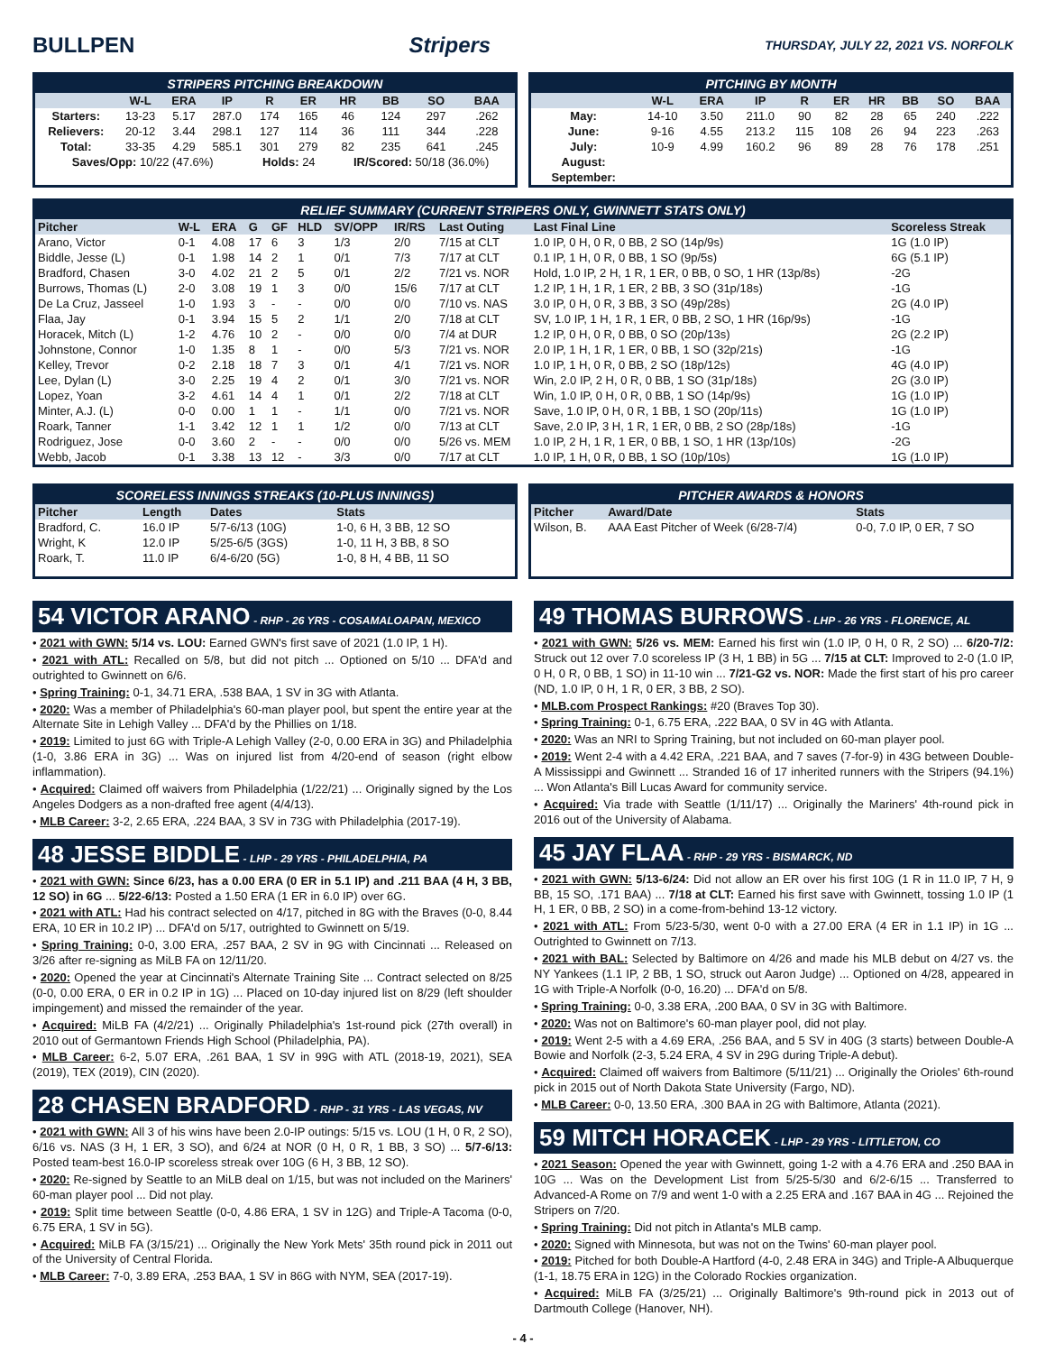BULLPEN Stripers THURSDAY, JULY 22, 2021 VS. NORFOLK
STRIPERS PITCHING BREAKDOWN
| | W-L | ERA | IP | R | ER | HR | BB | SO | BAA |
| --- | --- | --- | --- | --- | --- | --- | --- | --- | --- |
| Starters: | 13-23 | 5.17 | 287.0 | 174 | 165 | 46 | 124 | 297 | .262 |
| Relievers: | 20-12 | 3.44 | 298.1 | 127 | 114 | 36 | 111 | 344 | .228 |
| Total: | 33-35 | 4.29 | 585.1 | 301 | 279 | 82 | 235 | 641 | .245 |
| Saves/Opp: 10/22 (47.6%) | | | | Holds: 24 | | IR/Scored: 50/18 (36.0%) | | | |
PITCHING BY MONTH
| | W-L | ERA | IP | R | ER | HR | BB | SO | BAA |
| --- | --- | --- | --- | --- | --- | --- | --- | --- | --- |
| May: | 14-10 | 3.50 | 211.0 | 90 | 82 | 28 | 65 | 240 | .222 |
| June: | 9-16 | 4.55 | 213.2 | 115 | 108 | 26 | 94 | 223 | .263 |
| July: | 10-9 | 4.99 | 160.2 | 96 | 89 | 28 | 76 | 178 | .251 |
| August: | | | | | | | | | |
| September: | | | | | | | | | |
RELIEF SUMMARY (CURRENT STRIPERS ONLY, GWINNETT STATS ONLY)
| Pitcher | W-L | ERA | G | GF | HLD | SV/OPP | IR/RS | Last Outing | Last Final Line | Scoreless Streak |
| --- | --- | --- | --- | --- | --- | --- | --- | --- | --- | --- |
| Arano, Victor | 0-1 | 4.08 | 17 | 6 | 3 | 1/3 | 2/0 | 7/15 at CLT | 1.0 IP, 0 H, 0 R, 0 BB, 2 SO (14p/9s) | 1G (1.0 IP) |
| Biddle, Jesse (L) | 0-1 | 1.98 | 14 | 2 | 1 | 0/1 | 7/3 | 7/17 at CLT | 0.1 IP, 1 H, 0 R, 0 BB, 1 SO (9p/5s) | 6G (5.1 IP) |
| Bradford, Chasen | 3-0 | 4.02 | 21 | 2 | 5 | 0/1 | 2/2 | 7/21 vs. NOR | Hold, 1.0 IP, 2 H, 1 R, 1 ER, 0 BB, 0 SO, 1 HR (13p/8s) | -2G |
| Burrows, Thomas (L) | 2-0 | 3.08 | 19 | 1 | 3 | 0/0 | 15/6 | 7/17 at CLT | 1.2 IP, 1 H, 1 R, 1 ER, 2 BB, 3 SO (31p/18s) | -1G |
| De La Cruz, Jasseel | 1-0 | 1.93 | 3 | - | - | 0/0 | 0/0 | 7/10 vs. NAS | 3.0 IP, 0 H, 0 R, 3 BB, 3 SO (49p/28s) | 2G (4.0 IP) |
| Flaa, Jay | 0-1 | 3.94 | 15 | 5 | 2 | 1/1 | 2/0 | 7/18 at CLT | SV, 1.0 IP, 1 H, 1 R, 1 ER, 0 BB, 2 SO, 1 HR (16p/9s) | -1G |
| Horacek, Mitch (L) | 1-2 | 4.76 | 10 | 2 | - | 0/0 | 0/0 | 7/4 at DUR | 1.2 IP, 0 H, 0 R, 0 BB, 0 SO (20p/13s) | 2G (2.2 IP) |
| Johnstone, Connor | 1-0 | 1.35 | 8 | 1 | - | 0/0 | 5/3 | 7/21 vs. NOR | 2.0 IP, 1 H, 1 R, 1 ER, 0 BB, 1 SO (32p/21s) | -1G |
| Kelley, Trevor | 0-2 | 2.18 | 18 | 7 | 3 | 0/1 | 4/1 | 7/21 vs. NOR | 1.0 IP, 1 H, 0 R, 0 BB, 2 SO (18p/12s) | 4G (4.0 IP) |
| Lee, Dylan (L) | 3-0 | 2.25 | 19 | 4 | 2 | 0/1 | 3/0 | 7/21 vs. NOR | Win, 2.0 IP, 2 H, 0 R, 0 BB, 1 SO (31p/18s) | 2G (3.0 IP) |
| Lopez, Yoan | 3-2 | 4.61 | 14 | 4 | 1 | 0/1 | 2/2 | 7/18 at CLT | Win, 1.0 IP, 0 H, 0 R, 0 BB, 1 SO (14p/9s) | 1G (1.0 IP) |
| Minter, A.J. (L) | 0-0 | 0.00 | 1 | 1 | - | 1/1 | 0/0 | 7/21 vs. NOR | Save, 1.0 IP, 0 H, 0 R, 1 BB, 1 SO (20p/11s) | 1G (1.0 IP) |
| Roark, Tanner | 1-1 | 3.42 | 12 | 1 | 1 | 1/2 | 0/0 | 7/13 at CLT | Save, 2.0 IP, 3 H, 1 R, 1 ER, 0 BB, 2 SO (28p/18s) | -1G |
| Rodriguez, Jose | 0-0 | 3.60 | 2 | - | - | 0/0 | 0/0 | 5/26 vs. MEM | 1.0 IP, 2 H, 1 R, 1 ER, 0 BB, 1 SO, 1 HR (13p/10s) | -2G |
| Webb, Jacob | 0-1 | 3.38 | 13 | 12 | - | 3/3 | 0/0 | 7/17 at CLT | 1.0 IP, 1 H, 0 R, 0 BB, 1 SO (10p/10s) | 1G (1.0 IP) |
SCORELESS INNINGS STREAKS (10-PLUS INNINGS)
| Pitcher | Length | Dates | Stats |
| --- | --- | --- | --- |
| Bradford, C. | 16.0 IP | 5/7-6/13 (10G) | 1-0, 6 H, 3 BB, 12 SO |
| Wright, K | 12.0 IP | 5/25-6/5 (3GS) | 1-0, 11 H, 3 BB, 8 SO |
| Roark, T. | 11.0 IP | 6/4-6/20 (5G) | 1-0, 8 H, 4 BB, 11 SO |
PITCHER AWARDS & HONORS
| Pitcher | Award/Date | Stats |
| --- | --- | --- |
| Wilson, B. | AAA East Pitcher of Week (6/28-7/4) | 0-0, 7.0 IP, 0 ER, 7 SO |
54 VICTOR ARANO - RHP - 26 YRS - COSAMALOAPAN, MEXICO
• 2021 with GWN: 5/14 vs. LOU: Earned GWN's first save of 2021 (1.0 IP, 1 H).
• 2021 with ATL: Recalled on 5/8, but did not pitch ... Optioned on 5/10 ... DFA'd and outrighted to Gwinnett on 6/6.
• Spring Training: 0-1, 34.71 ERA, .538 BAA, 1 SV in 3G with Atlanta.
• 2020: Was a member of Philadelphia's 60-man player pool, but spent the entire year at the Alternate Site in Lehigh Valley ... DFA'd by the Phillies on 1/18.
• 2019: Limited to just 6G with Triple-A Lehigh Valley (2-0, 0.00 ERA in 3G) and Philadelphia (1-0, 3.86 ERA in 3G) ... Was on injured list from 4/20-end of season (right elbow inflammation).
• Acquired: Claimed off waivers from Philadelphia (1/22/21) ... Originally signed by the Los Angeles Dodgers as a non-drafted free agent (4/4/13).
• MLB Career: 3-2, 2.65 ERA, .224 BAA, 3 SV in 73G with Philadelphia (2017-19).
48 JESSE BIDDLE - LHP - 29 YRS - PHILADELPHIA, PA
• 2021 with GWN: Since 6/23, has a 0.00 ERA (0 ER in 5.1 IP) and .211 BAA (4 H, 3 BB, 12 SO) in 6G ... 5/22-6/13: Posted a 1.50 ERA (1 ER in 6.0 IP) over 6G.
• 2021 with ATL: Had his contract selected on 4/17, pitched in 8G with the Braves (0-0, 8.44 ERA, 10 ER in 10.2 IP) ... DFA'd on 5/17, outrighted to Gwinnett on 5/19.
• Spring Training: 0-0, 3.00 ERA, .257 BAA, 2 SV in 9G with Cincinnati ... Released on 3/26 after re-signing as MiLB FA on 12/11/20.
• 2020: Opened the year at Cincinnati's Alternate Training Site ... Contract selected on 8/25 (0-0, 0.00 ERA, 0 ER in 0.2 IP in 1G) ... Placed on 10-day injured list on 8/29 (left shoulder impingement) and missed the remainder of the year.
• Acquired: MiLB FA (4/2/21) ... Originally Philadelphia's 1st-round pick (27th overall) in 2010 out of Germantown Friends High School (Philadelphia, PA).
• MLB Career: 6-2, 5.07 ERA, .261 BAA, 1 SV in 99G with ATL (2018-19, 2021), SEA (2019), TEX (2019), CIN (2020).
28 CHASEN BRADFORD - RHP - 31 YRS - LAS VEGAS, NV
• 2021 with GWN: All 3 of his wins have been 2.0-IP outings: 5/15 vs. LOU (1 H, 0 R, 2 SO), 6/16 vs. NAS (3 H, 1 ER, 3 SO), and 6/24 at NOR (0 H, 0 R, 1 BB, 3 SO) ... 5/7-6/13: Posted team-best 16.0-IP scoreless streak over 10G (6 H, 3 BB, 12 SO).
• 2020: Re-signed by Seattle to an MiLB deal on 1/15, but was not included on the Mariners' 60-man player pool ... Did not play.
• 2019: Split time between Seattle (0-0, 4.86 ERA, 1 SV in 12G) and Triple-A Tacoma (0-0, 6.75 ERA, 1 SV in 5G).
• Acquired: MiLB FA (3/15/21) ... Originally the New York Mets' 35th round pick in 2011 out of the University of Central Florida.
• MLB Career: 7-0, 3.89 ERA, .253 BAA, 1 SV in 86G with NYM, SEA (2017-19).
49 THOMAS BURROWS - LHP - 26 YRS - FLORENCE, AL
• 2021 with GWN: 5/26 vs. MEM: Earned his first win (1.0 IP, 0 H, 0 R, 2 SO) ... 6/20-7/2: Struck out 12 over 7.0 scoreless IP (3 H, 1 BB) in 5G ... 7/15 at CLT: Improved to 2-0 (1.0 IP, 0 H, 0 R, 0 BB, 1 SO) in 11-10 win ... 7/21-G2 vs. NOR: Made the first start of his pro career (ND, 1.0 IP, 0 H, 1 R, 0 ER, 3 BB, 2 SO).
• MLB.com Prospect Rankings: #20 (Braves Top 30).
• Spring Training: 0-1, 6.75 ERA, .222 BAA, 0 SV in 4G with Atlanta.
• 2020: Was an NRI to Spring Training, but not included on 60-man player pool.
• 2019: Went 2-4 with a 4.42 ERA, .221 BAA, and 7 saves (7-for-9) in 43G between Double-A Mississippi and Gwinnett ... Stranded 16 of 17 inherited runners with the Stripers (94.1%) ... Won Atlanta's Bill Lucas Award for community service.
• Acquired: Via trade with Seattle (1/11/17) ... Originally the Mariners' 4th-round pick in 2016 out of the University of Alabama.
45 JAY FLAA - RHP - 29 YRS - BISMARCK, ND
• 2021 with GWN: 5/13-6/24: Did not allow an ER over his first 10G (1 R in 11.0 IP, 7 H, 9 BB, 15 SO, .171 BAA) ... 7/18 at CLT: Earned his first save with Gwinnett, tossing 1.0 IP (1 H, 1 ER, 0 BB, 2 SO) in a come-from-behind 13-12 victory.
• 2021 with ATL: From 5/23-5/30, went 0-0 with a 27.00 ERA (4 ER in 1.1 IP) in 1G ... Outrighted to Gwinnett on 7/13.
• 2021 with BAL: Selected by Baltimore on 4/26 and made his MLB debut on 4/27 vs. the NY Yankees (1.1 IP, 2 BB, 1 SO, struck out Aaron Judge) ... Optioned on 4/28, appeared in 1G with Triple-A Norfolk (0-0, 16.20) ... DFA'd on 5/8.
• Spring Training: 0-0, 3.38 ERA, .200 BAA, 0 SV in 3G with Baltimore.
• 2020: Was not on Baltimore's 60-man player pool, did not play.
• 2019: Went 2-5 with a 4.69 ERA, .256 BAA, and 5 SV in 40G (3 starts) between Double-A Bowie and Norfolk (2-3, 5.24 ERA, 4 SV in 29G during Triple-A debut).
• Acquired: Claimed off waivers from Baltimore (5/11/21) ... Originally the Orioles' 6th-round pick in 2015 out of North Dakota State University (Fargo, ND).
• MLB Career: 0-0, 13.50 ERA, .300 BAA in 2G with Baltimore, Atlanta (2021).
59 MITCH HORACEK - LHP - 29 YRS - LITTLETON, CO
• 2021 Season: Opened the year with Gwinnett, going 1-2 with a 4.76 ERA and .250 BAA in 10G ... Was on the Development List from 5/25-5/30 and 6/2-6/15 ... Transferred to Advanced-A Rome on 7/9 and went 1-0 with a 2.25 ERA and .167 BAA in 4G ... Rejoined the Stripers on 7/20.
• Spring Training: Did not pitch in Atlanta's MLB camp.
• 2020: Signed with Minnesota, but was not on the Twins' 60-man player pool.
• 2019: Pitched for both Double-A Hartford (4-0, 2.48 ERA in 34G) and Triple-A Albuquerque (1-1, 18.75 ERA in 12G) in the Colorado Rockies organization.
• Acquired: MiLB FA (3/25/21) ... Originally Baltimore's 9th-round pick in 2013 out of Dartmouth College (Hanover, NH).
- 4 -